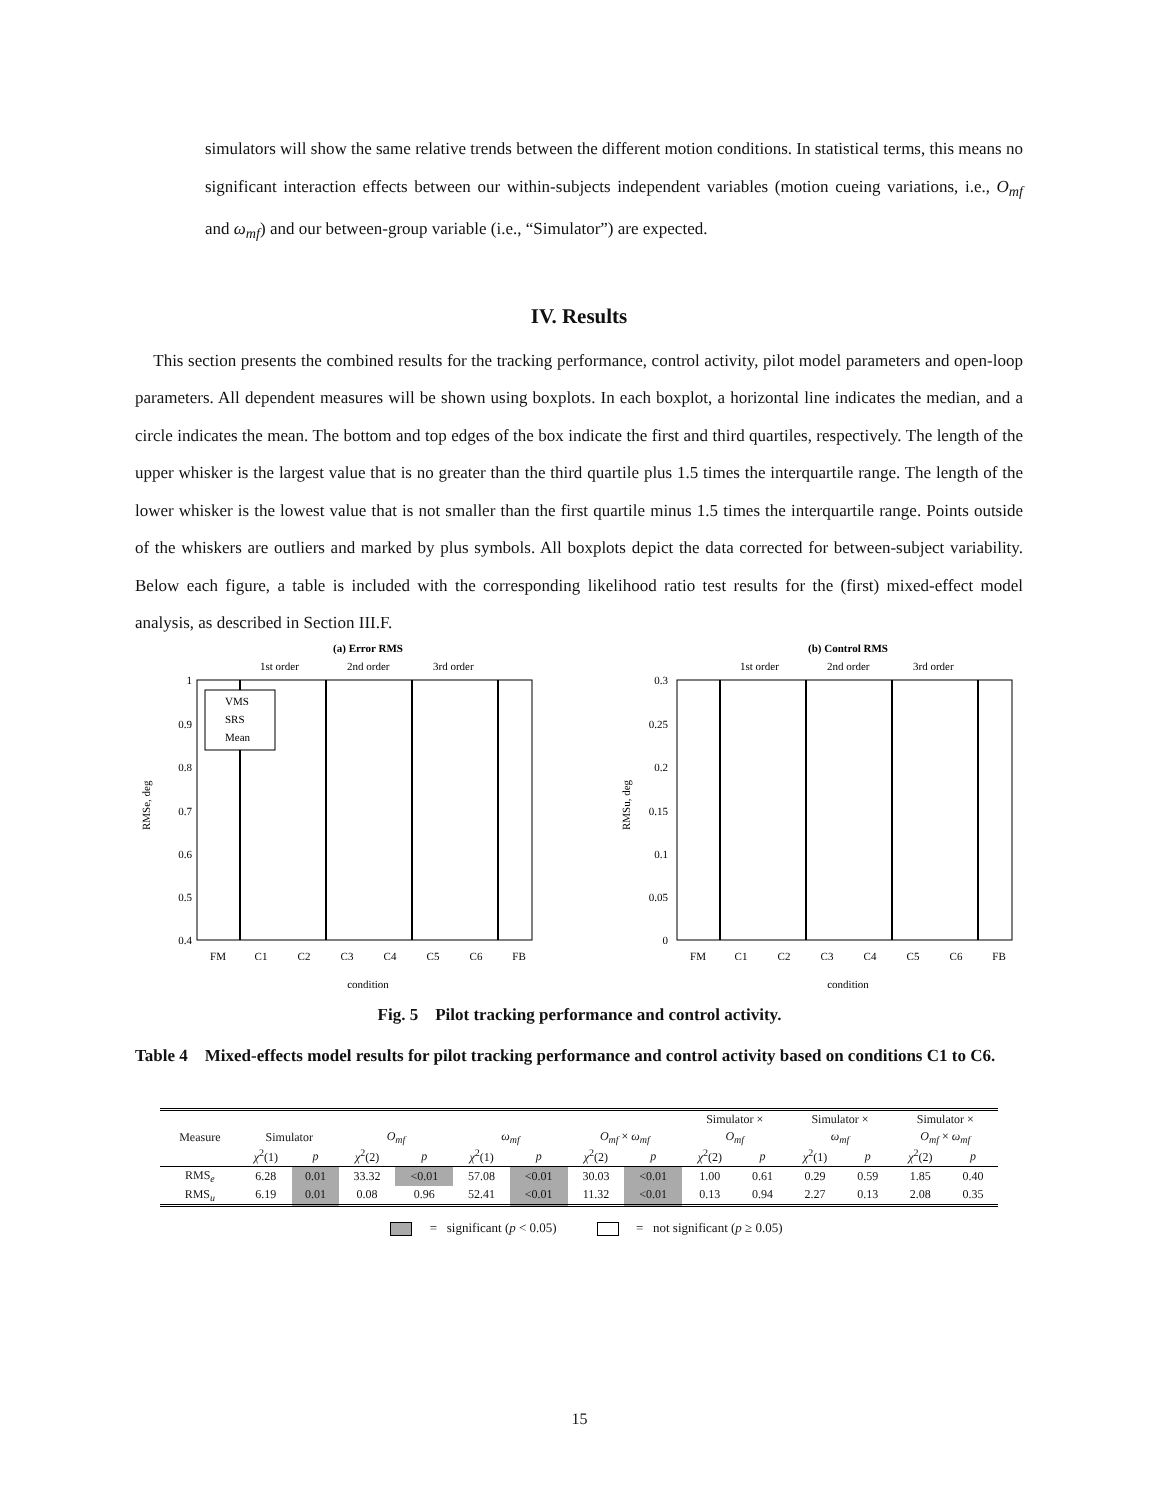simulators will show the same relative trends between the different motion conditions. In statistical terms, this means no significant interaction effects between our within-subjects independent variables (motion cueing variations, i.e., O<sub>mf</sub> and ω<sub>mf</sub>) and our between-group variable (i.e., “Simulator”) are expected.
IV. Results
This section presents the combined results for the tracking performance, control activity, pilot model parameters and open-loop parameters. All dependent measures will be shown using boxplots. In each boxplot, a horizontal line indicates the median, and a circle indicates the mean. The bottom and top edges of the box indicate the first and third quartiles, respectively. The length of the upper whisker is the largest value that is no greater than the third quartile plus 1.5 times the interquartile range. The length of the lower whisker is the lowest value that is not smaller than the first quartile minus 1.5 times the interquartile range. Points outside of the whiskers are outliers and marked by plus symbols. All boxplots depict the data corrected for between-subject variability. Below each figure, a table is included with the corresponding likelihood ratio test results for the (first) mixed-effect model analysis, as described in Section III.F.
(a) Error RMS
1st order
2nd order
3rd order
1
0.9
0.8
0.7
0.6
0.5
0.4
VMS
SRS
Mean
FM
C1
C2
C3
C4
C5
C6
FB
condition
RMSe, deg
(b) Control RMS
1st order
2nd order
3rd order
0.3
0.25
0.2
0.15
0.1
0.05
0
FM
C1
C2
C3
C4
C5
C6
FB
condition
RMSu, deg
Fig. 5 Pilot tracking performance and control activity.
Table 4 Mixed-effects model results for pilot tracking performance and control activity based on conditions C1 to C6.
| | | | | | | | | | Simulator × | | Simulator × | | Simulator × | |
| --- | --- | --- | --- | --- | --- | --- | --- | --- | --- | --- | --- | --- | --- | --- |
| Measure | Simulator | | O<sub>mf</sub> | | ω<sub>mf</sub> | | O<sub>mf</sub> × ω<sub>mf</sub> | | O<sub>mf</sub> | | ω<sub>mf</sub> | | O<sub>mf</sub> × ω<sub>mf</sub> | |
| | χ<sup>2</sup>(1) | p | χ<sup>2</sup>(2) | p | χ<sup>2</sup>(1) | p | χ<sup>2</sup>(2) | p | χ<sup>2</sup>(2) | p | χ<sup>2</sup>(1) | p | χ<sup>2</sup>(2) | p |
| RMS<sub>e</sub> | 6.28 | 0.01 | 33.32 | <0.01 | 57.08 | <0.01 | 30.03 | <0.01 | 1.00 | 0.61 | 0.29 | 0.59 | 1.85 | 0.40 |
| RMS<sub>u</sub> | 6.19 | 0.01 | 0.08 | 0.96 | 52.41 | <0.01 | 11.32 | <0.01 | 0.13 | 0.94 | 2.27 | 0.13 | 2.08 | 0.35 |
= significant (p < 0.05) = not significant (p ≥ 0.05)
15